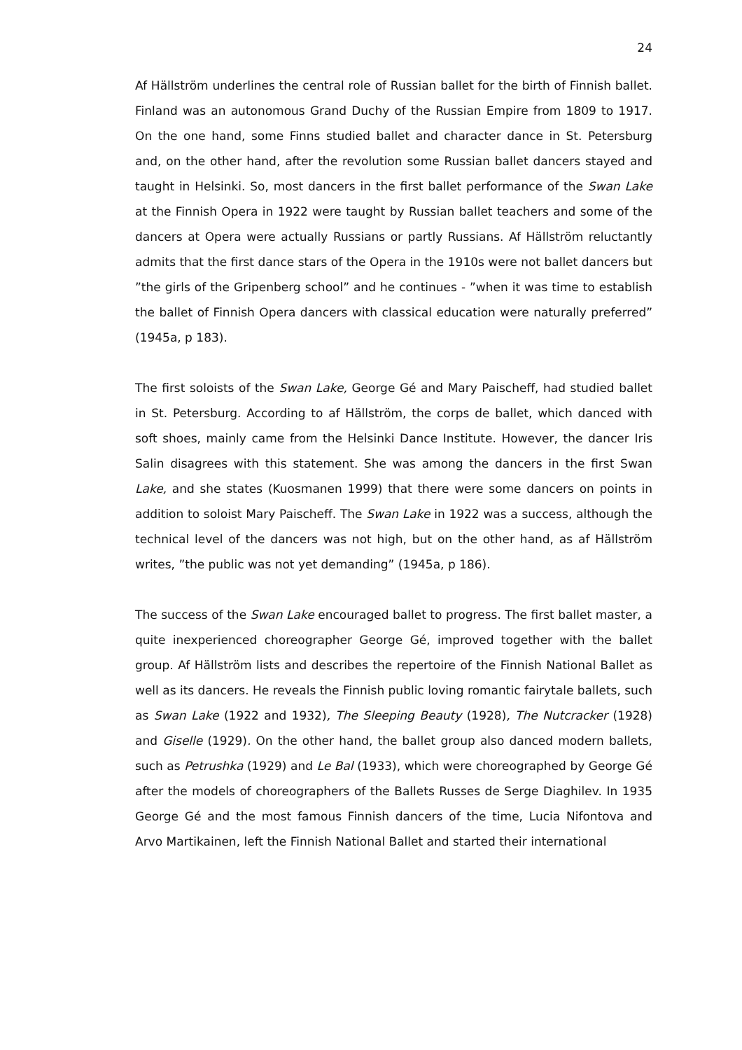24
Af Hällström underlines the central role of Russian ballet for the birth of Finnish ballet. Finland was an autonomous Grand Duchy of the Russian Empire from 1809 to 1917. On the one hand, some Finns studied ballet and character dance in St. Petersburg and, on the other hand, after the revolution some Russian ballet dancers stayed and taught in Helsinki. So, most dancers in the first ballet performance of the Swan Lake at the Finnish Opera in 1922 were taught by Russian ballet teachers and some of the dancers at Opera were actually Russians or partly Russians. Af Hällström reluctantly admits that the first dance stars of the Opera in the 1910s were not ballet dancers but ”the girls of the Gripenberg school” and he continues - ”when it was time to establish the ballet of Finnish Opera dancers with classical education were naturally preferred” (1945a, p 183).
The first soloists of the Swan Lake, George Gé and Mary Paischeff, had studied ballet in St. Petersburg. According to af Hällström, the corps de ballet, which danced with soft shoes, mainly came from the Helsinki Dance Institute. However, the dancer Iris Salin disagrees with this statement. She was among the dancers in the first Swan Lake, and she states (Kuosmanen 1999) that there were some dancers on points in addition to soloist Mary Paischeff. The Swan Lake in 1922 was a success, although the technical level of the dancers was not high, but on the other hand, as af Hällström writes, ”the public was not yet demanding” (1945a, p 186).
The success of the Swan Lake encouraged ballet to progress. The first ballet master, a quite inexperienced choreographer George Gé, improved together with the ballet group. Af Hällström lists and describes the repertoire of the Finnish National Ballet as well as its dancers. He reveals the Finnish public loving romantic fairytale ballets, such as Swan Lake (1922 and 1932), The Sleeping Beauty (1928), The Nutcracker (1928) and Giselle (1929). On the other hand, the ballet group also danced modern ballets, such as Petrushka (1929) and Le Bal (1933), which were choreographed by George Gé after the models of choreographers of the Ballets Russes de Serge Diaghilev. In 1935 George Gé and the most famous Finnish dancers of the time, Lucia Nifontova and Arvo Martikainen, left the Finnish National Ballet and started their international